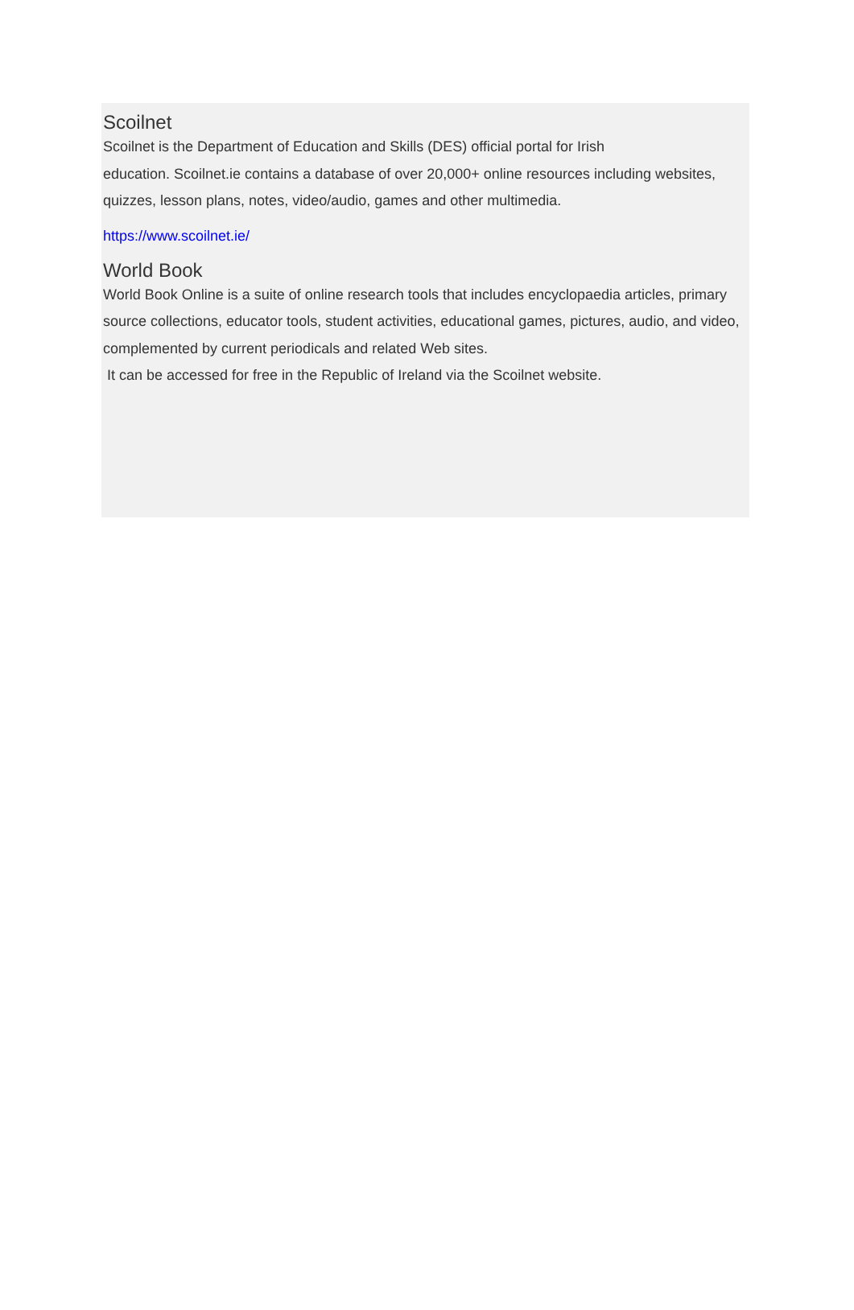Scoilnet
Scoilnet is the Department of Education and Skills (DES) official portal for Irish
education. Scoilnet.ie contains a database of over 20,000+ online resources including websites, quizzes, lesson plans, notes, video/audio, games and other multimedia.
https://www.scoilnet.ie/
World Book
World Book Online is a suite of online research tools that includes encyclopaedia articles, primary source collections, educator tools, student activities, educational games, pictures, audio, and video, complemented by current periodicals and related Web sites.
It can be accessed for free in the Republic of Ireland via the Scoilnet website.